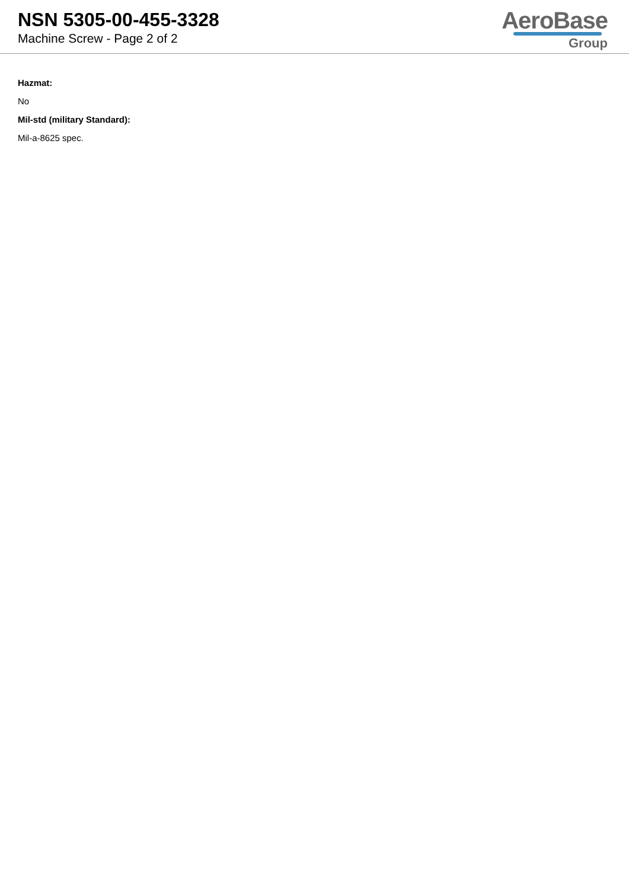NSN 5305-00-455-3328
Machine Screw - Page 2 of 2
AeroBase
Group
Hazmat:
No
Mil-std (military Standard):
Mil-a-8625 spec.